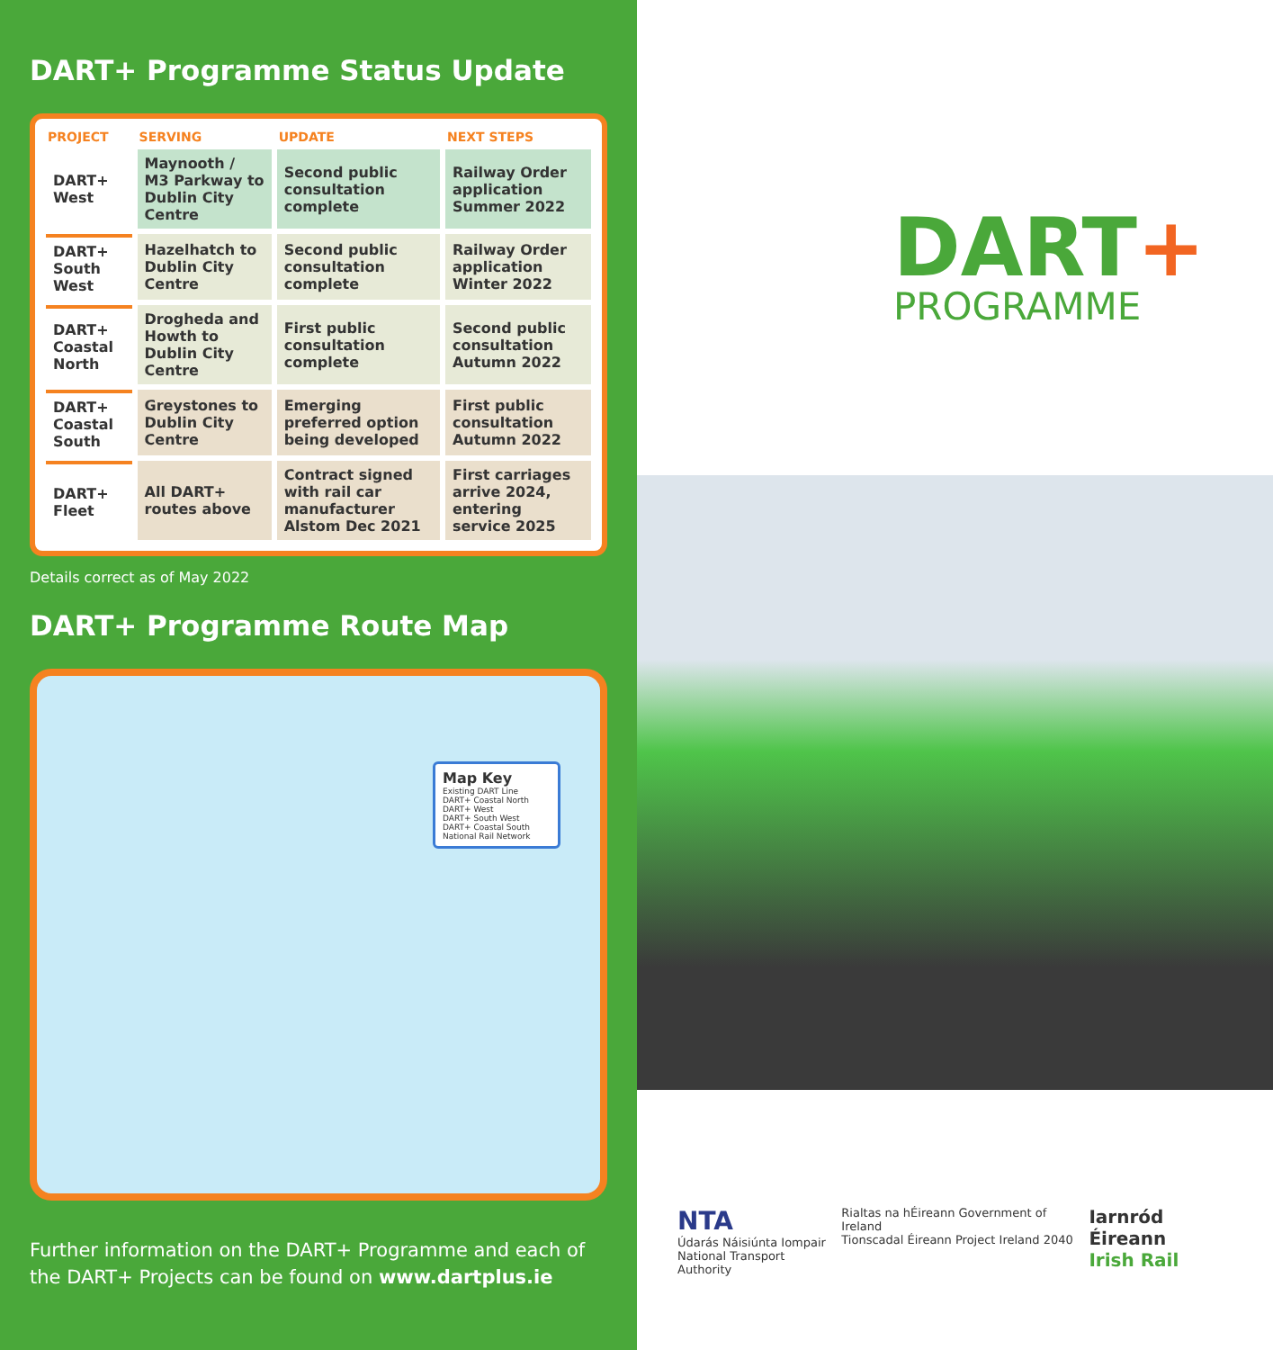DART+ Programme Status Update
| PROJECT | SERVING | UPDATE | NEXT STEPS |
| --- | --- | --- | --- |
| DART+ West | Maynooth / M3 Parkway to Dublin City Centre | Second public consultation complete | Railway Order application Summer 2022 |
| DART+ South West | Hazelhatch to Dublin City Centre | Second public consultation complete | Railway Order application Winter 2022 |
| DART+ Coastal North | Drogheda and Howth to Dublin City Centre | First public consultation complete | Second public consultation Autumn 2022 |
| DART+ Coastal South | Greystones to Dublin City Centre | Emerging preferred option being developed | First public consultation Autumn 2022 |
| DART+ Fleet | All DART+ routes above | Contract signed with rail car manufacturer Alstom Dec 2021 | First carriages arrive 2024, entering service 2025 |
Details correct as of May 2022
DART+ Programme Route Map
Map Key
Existing DART Line
DART+ Coastal North
DART+ West
DART+ South West
DART+ Coastal South
National Rail Network
Further information on the DART+ Programme and each of the DART+ Projects can be found on www.dartplus.ie
DART+
PROGRAMME
NTA
Údarás Náisiúnta Iompair
National Transport Authority
Rialtas na hÉireann Government of Ireland
Tionscadal Éireann Project Ireland 2040
Iarnród Éireann
Irish Rail